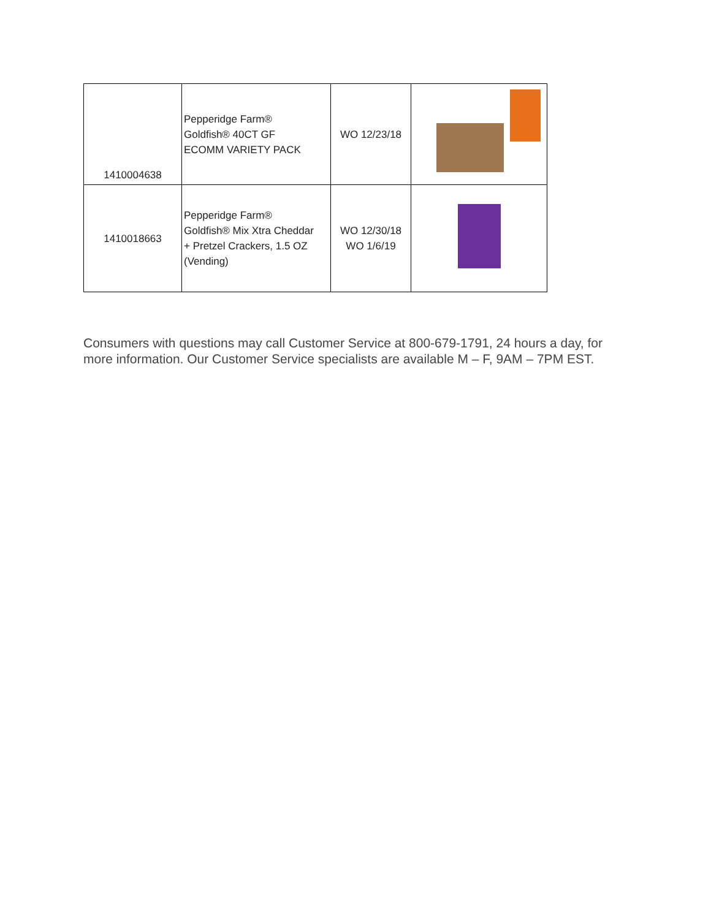| 1410004638 | Pepperidge Farm® Goldfish® 40CT GF ECOMM VARIETY PACK | WO 12/23/18 | |
| 1410018663 | Pepperidge Farm® Goldfish® Mix Xtra Cheddar + Pretzel Crackers, 1.5 OZ (Vending) | WO 12/30/18 WO 1/6/19 | |
Consumers with questions may call Customer Service at 800-679-1791, 24 hours a day, for more information. Our Customer Service specialists are available M – F, 9AM – 7PM EST.